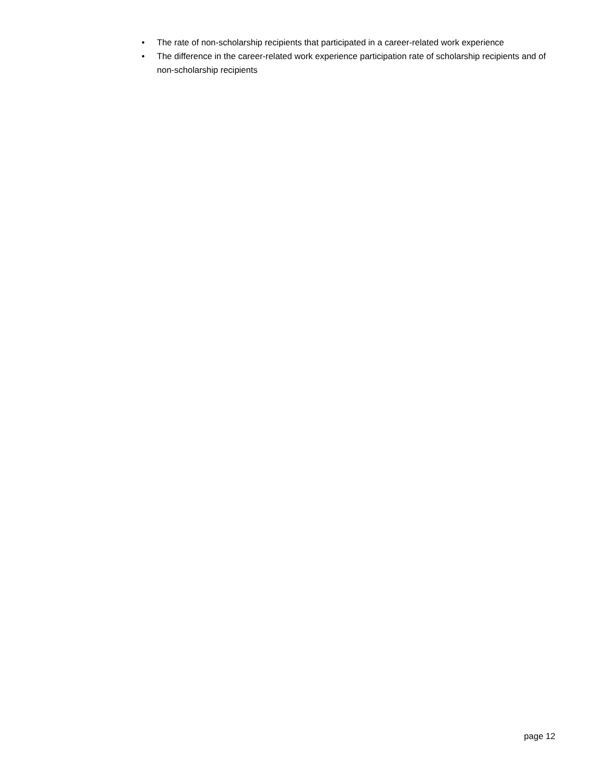• The rate of non-scholarship recipients that participated in a career-related work experience
• The difference in the career-related work experience participation rate of scholarship recipients and of non-scholarship recipients
page 12